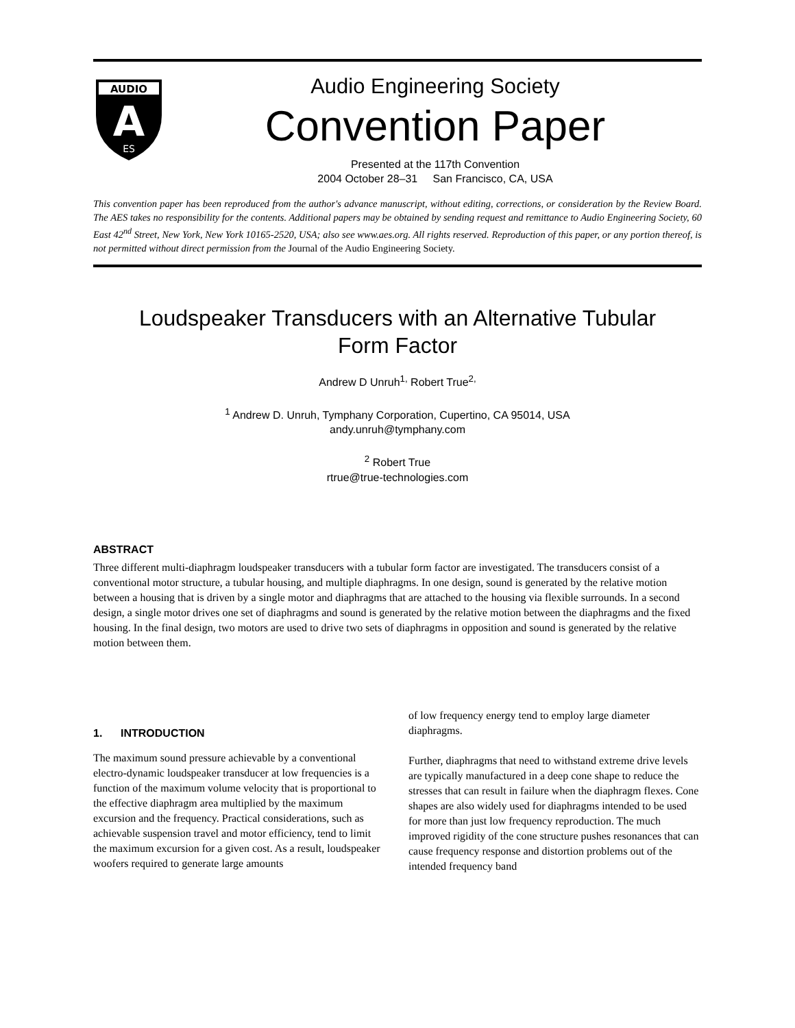AUDIO
A
ES
Audio Engineering Society
Convention Paper
Presented at the 117th Convention
2004 October 28–31 San Francisco, CA, USA
This convention paper has been reproduced from the author's advance manuscript, without editing, corrections, or consideration by the Review Board. The AES takes no responsibility for the contents. Additional papers may be obtained by sending request and remittance to Audio Engineering Society, 60 East 42<sup>nd</sup> Street, New York, New York 10165-2520, USA; also see www.aes.org. All rights reserved. Reproduction of this paper, or any portion thereof, is not permitted without direct permission from the Journal of the Audio Engineering Society.
Loudspeaker Transducers with an Alternative Tubular
Form Factor
Andrew D Unruh<sup>1,</sup> Robert True<sup>2,</sup>
<sup>1</sup> Andrew D. Unruh, Tymphany Corporation, Cupertino, CA 95014, USA
andy.unruh@tymphany.com
<sup>2</sup> Robert True
rtrue@true-technologies.com
ABSTRACT
Three different multi-diaphragm loudspeaker transducers with a tubular form factor are investigated. The transducers consist of a conventional motor structure, a tubular housing, and multiple diaphragms. In one design, sound is generated by the relative motion between a housing that is driven by a single motor and diaphragms that are attached to the housing via flexible surrounds. In a second design, a single motor drives one set of diaphragms and sound is generated by the relative motion between the diaphragms and the fixed housing. In the final design, two motors are used to drive two sets of diaphragms in opposition and sound is generated by the relative motion between them.
1. INTRODUCTION
The maximum sound pressure achievable by a conventional electro-dynamic loudspeaker transducer at low frequencies is a function of the maximum volume velocity that is proportional to the effective diaphragm area multiplied by the maximum excursion and the frequency. Practical considerations, such as achievable suspension travel and motor efficiency, tend to limit the maximum excursion for a given cost. As a result, loudspeaker woofers required to generate large amounts
of low frequency energy tend to employ large diameter diaphragms.
Further, diaphragms that need to withstand extreme drive levels are typically manufactured in a deep cone shape to reduce the stresses that can result in failure when the diaphragm flexes. Cone shapes are also widely used for diaphragms intended to be used for more than just low frequency reproduction. The much improved rigidity of the cone structure pushes resonances that can cause frequency response and distortion problems out of the intended frequency band